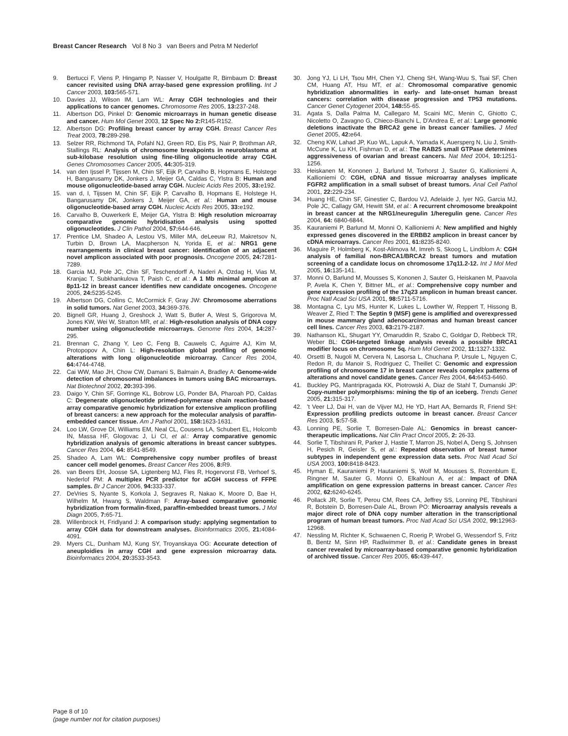Breast Cancer Research Vol 8 No 3 van Beers and Petra M Nederlof
9. Bertucci F, Viens P, Hingamp P, Nasser V, Houlgatte R, Birnbaum D: Breast cancer revisited using DNA array-based gene expression profiling. Int J Cancer 2003, 103: 565-571.
10. Davies JJ, Wilson IM, Lam WL: Array CGH technologies and their applications to cancer genomes. Chromosome Res 2005, 13: 237-248.
11. Albertson DG, Pinkel D: Genomic microarrays in human genetic disease and cancer. Hum Mol Genet 2003, 12 Spec No 2: R145-R152.
12. Albertson DG: Profiling breast cancer by array CGH. Breast Cancer Res Treat 2003, 78: 289-298.
13. Selzer RR, Richmond TA, Pofahl NJ, Green RD, Eis PS, Nair P, Brothman AR, Stallings RL: Analysis of chromosome breakpoints in neuroblastoma at sub-kilobase resolution using fine-tiling oligonucleotide array CGH. Genes Chromosomes Cancer 2005, 44: 305-319.
14. van den Ijssel P, Tijssen M, Chin SF, Eijk P, Carvalho B, Hopmans E, Holstege H, Bangarusamy DK, Jonkers J, Meijer GA, Caldas C, Ylstra B: Human and mouse oligonucleotide-based array CGH. Nucleic Acids Res 2005, 33: e192.
15. van d, I, Tijssen M, Chin SF, Eijk P, Carvalho B, Hopmans E, Holstege H, Bangarusamy DK, Jonkers J, Meijer GA, et al.: Human and mouse oligonucleotide-based array CGH. Nucleic Acids Res 2005, 33: e192.
16. Carvalho B, Ouwerkerk E, Meijer GA, Ylstra B: High resolution microarray comparative genomic hybridisation analysis using spotted oligonucleotides. J Clin Pathol 2004, 57: 644-646.
17. Prentice LM, Shadeo A, Lestou VS, Miller MA, deLeeuw RJ, Makretsov N, Turbin D, Brown LA, Macpherson N, Yorida E, et al.: NRG1 gene rearrangements in clinical breast cancer: identification of an adjacent novel amplicon associated with poor prognosis. Oncogene 2005, 24: 7281-7289.
18. Garcia MJ, Pole JC, Chin SF, Teschendorff A, Naderi A, Ozdag H, Vias M, Kranjac T, Subkhankulova T, Paish C, et al.: A 1 Mb minimal amplicon at 8p11-12 in breast cancer identifies new candidate oncogenes. Oncogene 2005, 24: 5235-5245.
19. Albertson DG, Collins C, McCormick F, Gray JW: Chromosome aberrations in solid tumors. Nat Genet 2003, 34: 369-376.
20. Bignell GR, Huang J, Greshock J, Watt S, Butler A, West S, Grigorova M, Jones KW, Wei W, Stratton MR, et al.: High-resolution analysis of DNA copy number using oligonucleotide microarrays. Genome Res 2004, 14: 287-295.
21. Brennan C, Zhang Y, Leo C, Feng B, Cauwels C, Aguirre AJ, Kim M, Protopopov A, Chin L: High-resolution global profiling of genomic alterations with long oligonucleotide microarray. Cancer Res 2004, 64: 4744-4748.
22. Cai WW, Mao JH, Chow CW, Damani S, Balmain A, Bradley A: Genome-wide detection of chromosomal imbalances in tumors using BAC microarrays. Nat Biotechnol 2002, 20: 393-396.
23. Daigo Y, Chin SF, Gorringe KL, Bobrow LG, Ponder BA, Pharoah PD, Caldas C: Degenerate oligonucleotide primed-polymerase chain reaction-based array comparative genomic hybridization for extensive amplicon profiling of breast cancers: a new approach for the molecular analysis of paraffin-embedded cancer tissue. Am J Pathol 2001, 158: 1623-1631.
24. Loo LW, Grove DI, Williams EM, Neal CL, Cousens LA, Schubert EL, Holcomb IN, Massa HF, Glogovac J, Li CI, et al.: Array comparative genomic hybridization analysis of genomic alterations in breast cancer subtypes. Cancer Res 2004, 64: 8541-8549.
25. Shadeo A, Lam WL: Comprehensive copy number profiles of breast cancer cell model genomes. Breast Cancer Res 2006, 8: R9.
26. van Beers EH, Joosse SA, Ligtenberg MJ, Fles R, Hogervorst FB, Verhoef S, Nederlof PM: A multiplex PCR predictor for aCGH success of FFPE samples. Br J Cancer 2006, 94: 333-337.
27. DeVries S, Nyante S, Korkola J, Segraves R, Nakao K, Moore D, Bae H, Wilhelm M, Hwang S, Waldman F: Array-based comparative genomic hybridization from formalin-fixed, paraffin-embedded breast tumors. J Mol Diagn 2005, 7: 65-71.
28. Willenbrock H, Fridlyand J: A comparison study: applying segmentation to array CGH data for downstream analyses. Bioinformatics 2005, 21: 4084-4091.
29. Myers CL, Dunham MJ, Kung SY, Troyanskaya OG: Accurate detection of aneuploidies in array CGH and gene expression microarray data. Bioinformatics 2004, 20: 3533-3543.
30. Jong YJ, Li LH, Tsou MH, Chen YJ, Cheng SH, Wang-Wuu S, Tsai SF, Chen CM, Huang AT, Hsu MT, et al.: Chromosomal comparative genomic hybridization abnormalities in early- and late-onset human breast cancers: correlation with disease progression and TP53 mutations. Cancer Genet Cytogenet 2004, 148: 55-65.
31. Agata S, Dalla Palma M, Callegaro M, Scaini MC, Menin C, Ghiotto C, Nicoletto O, Zavagno G, Chieco-Bianchi L, D'Andrea E, et al.: Large genomic deletions inactivate the BRCA2 gene in breast cancer families. J Med Genet 2005, 42: e64.
32. Cheng KW, Lahad JP, Kuo WL, Lapuk A, Yamada K, Auersperg N, Liu J, Smith-McCune K, Lu KH, Fishman D, et al.: The RAB25 small GTPase determines aggressiveness of ovarian and breast cancers. Nat Med 2004, 10: 1251-1256.
33. Heiskanen M, Kononen J, Barlund M, Torhorst J, Sauter G, Kallioniemi A, Kallioniemi O: CGH, cDNA and tissue microarray analyses implicate FGFR2 amplification in a small subset of breast tumors. Anal Cell Pathol 2001, 22: 229-234.
34. Huang HE, Chin SF, Ginestier C, Bardou VJ, Adelaide J, Iyer NG, Garcia MJ, Pole JC, Callagy GM, Hewitt SM, et al.: A recurrent chromosome breakpoint in breast cancer at the NRG1/neuregulin 1/heregulin gene. Cancer Res 2004, 64: 6840-6844.
35. Kauraniemi P, Barlund M, Monni O, Kallioniemi A: New amplified and highly expressed genes discovered in the ERBB2 amplicon in breast cancer by cDNA microarrays. Cancer Res 2001, 61: 8235-8240.
36. Maguire P, Holmberg K, Kost-Alimova M, Imreh S, Skoog L, Lindblom A: CGH analysis of familial non-BRCA1/BRCA2 breast tumors and mutation screening of a candidate locus on chromosome 17q11.2-12. Int J Mol Med 2005, 16: 135-141.
37. Monni O, Barlund M, Mousses S, Kononen J, Sauter G, Heiskanen M, Paavola P, Avela K, Chen Y, Bittner ML, et al.: Comprehensive copy number and gene expression profiling of the 17q23 amplicon in human breast cancer. Proc Natl Acad Sci USA 2001, 98: 5711-5716.
38. Montagna C, Lyu MS, Hunter K, Lukes L, Lowther W, Reppert T, Hissong B, Weaver Z, Ried T: The Septin 9 (MSF) gene is amplified and overexpressed in mouse mammary gland adenocarcinomas and human breast cancer cell lines. Cancer Res 2003, 63: 2179-2187.
39. Nathanson KL, Shugart YY, Omaruddin R, Szabo C, Goldgar D, Rebbeck TR, Weber BL: CGH-targeted linkage analysis reveals a possible BRCA1 modifier locus on chromosome 5q. Hum Mol Genet 2002, 11: 1327-1332.
40. Orsetti B, Nugoli M, Cervera N, Lasorsa L, Chuchana P, Ursule L, Nguyen C, Redon R, du Manoir S, Rodriguez C, Theillet C: Genomic and expression profiling of chromosome 17 in breast cancer reveals complex patterns of alterations and novel candidate genes. Cancer Res 2004, 64: 6453-6460.
41. Buckley PG, Mantripragada KK, Piotrowski A, Diaz de Stahl T, Dumanski JP: Copy-number polymorphisms: mining the tip of an iceberg. Trends Genet 2005, 21: 315-317.
42. 't Veer LJ, Dai H, van de Vijver MJ, He YD, Hart AA, Bernards R, Friend SH: Expression profiling predicts outcome in breast cancer. Breast Cancer Res 2003, 5: 57-58.
43. Lonning PE, Sorlie T, Borresen-Dale AL: Genomics in breast cancer-therapeutic implications. Nat Clin Pract Oncol 2005, 2: 26-33.
44. Sorlie T, Tibshirani R, Parker J, Hastie T, Marron JS, Nobel A, Deng S, Johnsen H, Pesich R, Geisler S, et al.: Repeated observation of breast tumor subtypes in independent gene expression data sets. Proc Natl Acad Sci USA 2003, 100: 8418-8423.
45. Hyman E, Kauraniemi P, Hautaniemi S, Wolf M, Mousses S, Rozenblum E, Ringner M, Sauter G, Monni O, Elkahloun A, et al.: Impact of DNA amplification on gene expression patterns in breast cancer. Cancer Res 2002, 62: 6240-6245.
46. Pollack JR, Sorlie T, Perou CM, Rees CA, Jeffrey SS, Lonning PE, Tibshirani R, Botstein D, Borresen-Dale AL, Brown PO: Microarray analysis reveals a major direct role of DNA copy number alteration in the transcriptional program of human breast tumors. Proc Natl Acad Sci USA 2002, 99: 12963-12968.
47. Nessling M, Richter K, Schwaenen C, Roerig P, Wrobel G, Wessendorf S, Fritz B, Bentz M, Sinn HP, Radlwimmer B, et al.: Candidate genes in breast cancer revealed by microarray-based comparative genomic hybridization of archived tissue. Cancer Res 2005, 65: 439-447.
Page 8 of 10
(page number not for citation purposes)